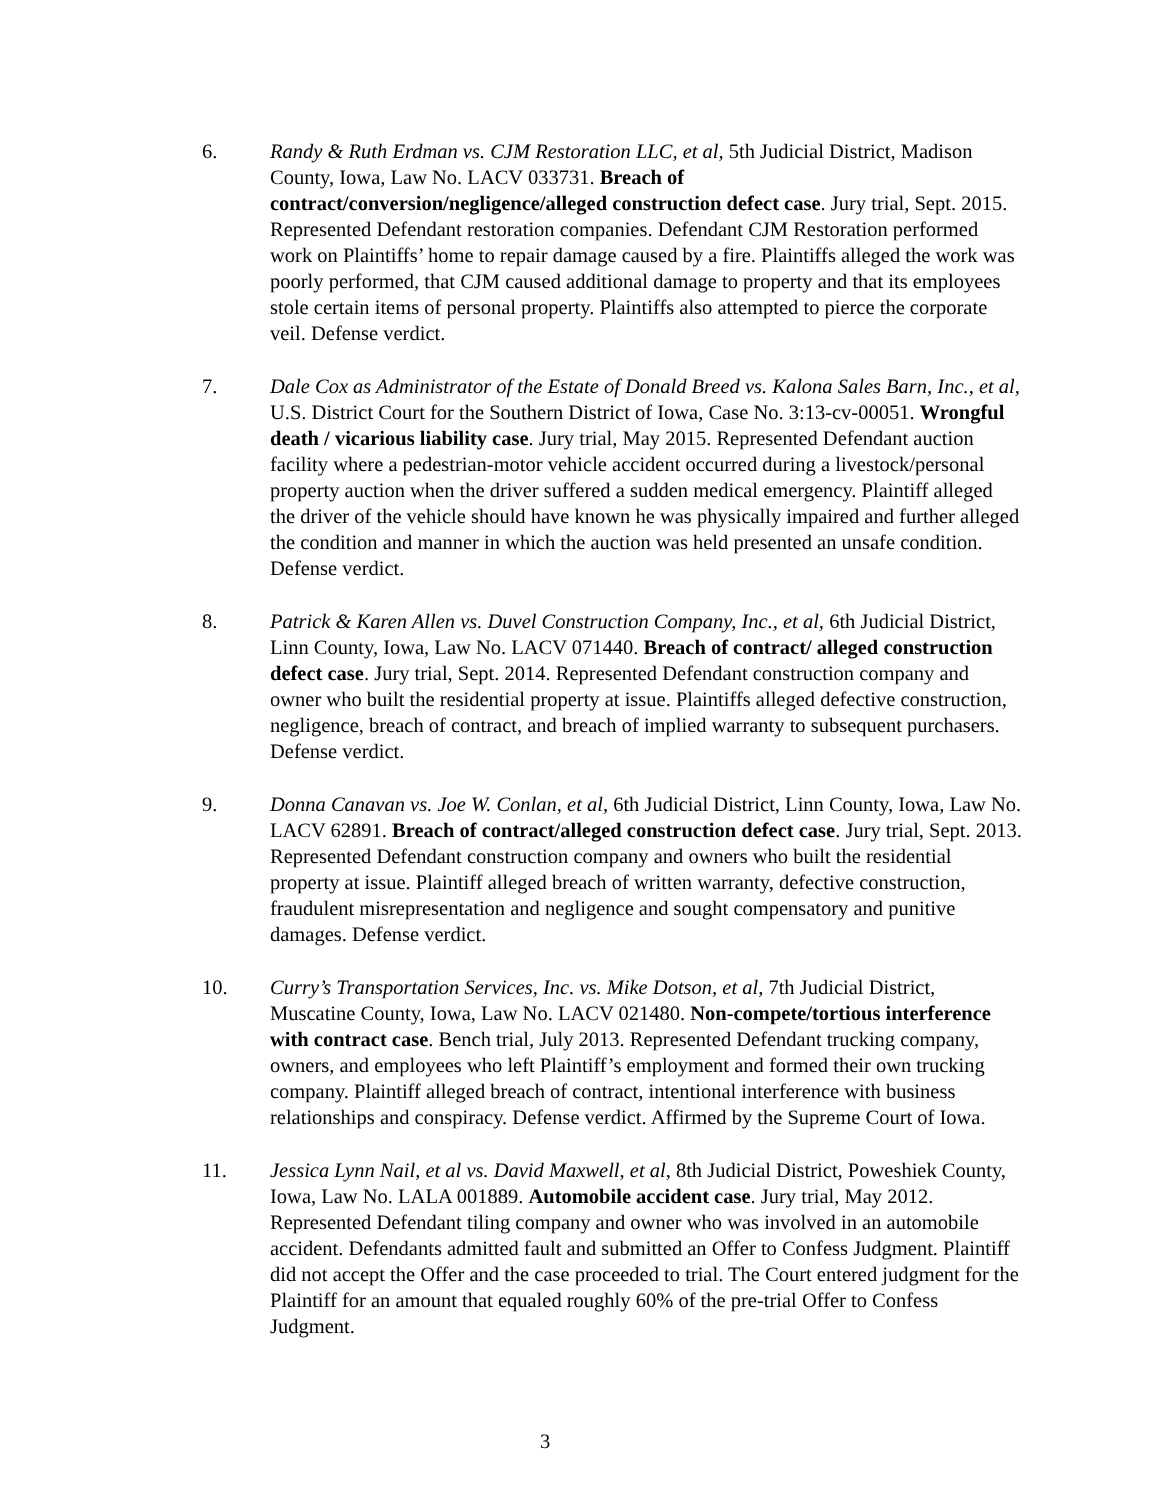6. Randy & Ruth Erdman vs. CJM Restoration LLC, et al, 5th Judicial District, Madison County, Iowa, Law No. LACV 033731. Breach of contract/conversion/negligence/alleged construction defect case. Jury trial, Sept. 2015. Represented Defendant restoration companies. Defendant CJM Restoration performed work on Plaintiffs’ home to repair damage caused by a fire. Plaintiffs alleged the work was poorly performed, that CJM caused additional damage to property and that its employees stole certain items of personal property. Plaintiffs also attempted to pierce the corporate veil. Defense verdict.
7. Dale Cox as Administrator of the Estate of Donald Breed vs. Kalona Sales Barn, Inc., et al, U.S. District Court for the Southern District of Iowa, Case No. 3:13-cv-00051. Wrongful death / vicarious liability case. Jury trial, May 2015. Represented Defendant auction facility where a pedestrian-motor vehicle accident occurred during a livestock/personal property auction when the driver suffered a sudden medical emergency. Plaintiff alleged the driver of the vehicle should have known he was physically impaired and further alleged the condition and manner in which the auction was held presented an unsafe condition. Defense verdict.
8. Patrick & Karen Allen vs. Duvel Construction Company, Inc., et al, 6th Judicial District, Linn County, Iowa, Law No. LACV 071440. Breach of contract/ alleged construction defect case. Jury trial, Sept. 2014. Represented Defendant construction company and owner who built the residential property at issue. Plaintiffs alleged defective construction, negligence, breach of contract, and breach of implied warranty to subsequent purchasers. Defense verdict.
9. Donna Canavan vs. Joe W. Conlan, et al, 6th Judicial District, Linn County, Iowa, Law No. LACV 62891. Breach of contract/alleged construction defect case. Jury trial, Sept. 2013. Represented Defendant construction company and owners who built the residential property at issue. Plaintiff alleged breach of written warranty, defective construction, fraudulent misrepresentation and negligence and sought compensatory and punitive damages. Defense verdict.
10. Curry’s Transportation Services, Inc. vs. Mike Dotson, et al, 7th Judicial District, Muscatine County, Iowa, Law No. LACV 021480. Non-compete/tortious interference with contract case. Bench trial, July 2013. Represented Defendant trucking company, owners, and employees who left Plaintiff’s employment and formed their own trucking company. Plaintiff alleged breach of contract, intentional interference with business relationships and conspiracy. Defense verdict. Affirmed by the Supreme Court of Iowa.
11. Jessica Lynn Nail, et al vs. David Maxwell, et al, 8th Judicial District, Poweshiek County, Iowa, Law No. LALA 001889. Automobile accident case. Jury trial, May 2012. Represented Defendant tiling company and owner who was involved in an automobile accident. Defendants admitted fault and submitted an Offer to Confess Judgment. Plaintiff did not accept the Offer and the case proceeded to trial. The Court entered judgment for the Plaintiff for an amount that equaled roughly 60% of the pre-trial Offer to Confess Judgment.
3